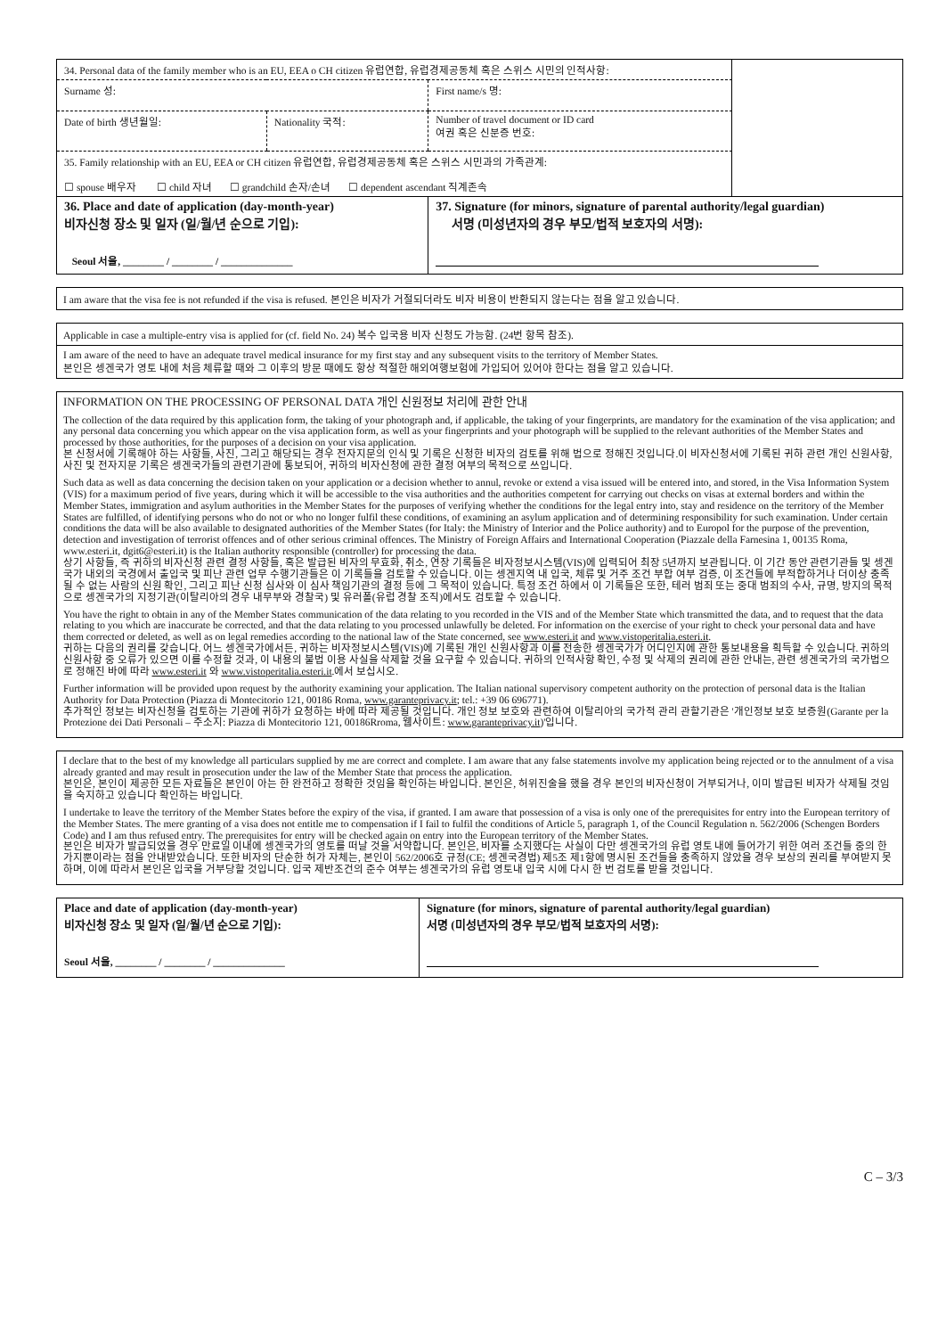| 34. Personal data of the family member who is an EU, EEA o CH citizen 유럽연합, 유럽경제공동체 혹은 스위스 시민의 인적사항: | | | |
| Surname 성: | | First name/s 명: | |
| Date of birth 생년월일: | Nationality 국적: | Number of travel document or ID card 여권 혹은 신분증 번호: | |
| 35. Family relationship with an EU, EEA or CH citizen 유럽연합, 유럽경제공동체 혹은 스위스 시민과의 가족관계: ☐ spouse 배우자 ☐ child 자녀 ☐ grandchild 손자/손녀 ☐ dependent ascendant 직계존속 | | | |
| 36. Place and date of application (day-month-year) 비자신청 장소 및 일자 (일/월/년 순으로 기입): Seoul 서울, ________ / ________ / ______________ | | 37. Signature (for minors, signature of parental authority/legal guardian) 서명 (미성년자의 경우 부모/법적 보호자의 서명): | |
I am aware that the visa fee is not refunded if the visa is refused. 본인은 비자가 거절되더라도 비자 비용이 반환되지 않는다는 점을 알고 있습니다.
Applicable in case a multiple-entry visa is applied for (cf. field No. 24) 복수 입국용 비자 신청도 가능함. (24번 항목 참조).
I am aware of the need to have an adequate travel medical insurance for my first stay and any subsequent visits to the territory of Member States.
본인은 셍겐국가 영토 내에 처음 체류할 때와 그 이후의 방문 때에도 항상 적절한 해외여행보험에 가입되어 있어야 한다는 점을 알고 있습니다.
INFORMATION ON THE PROCESSING OF PERSONAL DATA 개인 신원정보 처리에 관한 안내
The collection of the data required by this application form, the taking of your photograph and, if applicable, the taking of your fingerprints, are mandatory for the examination of the visa application; and any personal data concerning you which appear on the visa application form, as well as your fingerprints and your photograph will be supplied to the relevant authorities of the Member States and processed by those authorities, for the purposes of a decision on your visa application.
본 신청서에 기록해야 하는 사항들, 사진, 그리고 해당되는 경우 전자지문의 인식 및 기록은 신청한 비자의 검토를 위해 법으로 정해진 것입니다.이 비자신청서에 기록된 귀하 관련 개인 신원사항, 사진 및 전자지문 기록은 셍겐국가들의 관련기관에 통보되어, 귀하의 비자신청에 관한 결정 여부의 목적으로 쓰입니다.
Such data as well as data concerning the decision taken on your application or a decision whether to annul, revoke or extend a visa issued will be entered into, and stored, in the Visa Information System (VIS) for a maximum period of five years, during which it will be accessible to the visa authorities and the authorities competent for carrying out checks on visas at external borders and within the Member States, immigration and asylum authorities in the Member States for the purposes of verifying whether the conditions for the legal entry into, stay and residence on the territory of the Member States are fulfilled, of identifying persons who do not or who no longer fulfil these conditions, of examining an asylum application and of determining responsibility for such examination. Under certain conditions the data will be also available to designated authorities of the Member States (for Italy: the Ministry of Interior and the Police authority) and to Europol for the purpose of the prevention, detection and investigation of terrorist offences and of other serious criminal offences. The Ministry of Foreign Affairs and International Cooperation (Piazzale della Farnesina 1, 00135 Roma, www.esteri.it, dgit6@esteri.it) is the Italian authority responsible (controller) for processing the data.
상기 사항들, 즉 귀하의 비자신청 관련 결정 사항들, 혹은 발급된 비자의 무효화, 취소, 연장 기록들은 비자정보시스템(VIS)에 입력되어 최장 5년까지 보관됩니다. 이 기간 동안 관련기관들 및 셍겐국가 내외의 국경에서 출입국 및 피난 관련 업무 수행기관들은 이 기록들을 검토할 수 있습니다. 이는 셍겐지역 내 입국, 체류 및 거주 조건 부합 여부 검증, 이 조건들에 부적합하거나 더이상 충족될 수 없는 사람의 신원 확인, 그리고 피난 신청 심사와 이 심사 책임기관의 결정 등에 그 목적이 있습니다. 특정 조건 하에서 이 기록들은 또한, 테러 범죄 또는 중대 범죄의 수사, 규명, 방지의 목적으로 셍겐국가의 지정기관(이탈리아의 경우 내무부와 경찰국) 및 유러폴(유럽 경찰 조직)에서도 검토할 수 있습니다.
You have the right to obtain in any of the Member States communication of the data relating to you recorded in the VIS and of the Member State which transmitted the data, and to request that the data relating to you which are inaccurate be corrected, and that the data relating to you processed unlawfully be deleted. For information on the exercise of your right to check your personal data and have them corrected or deleted, as well as on legal remedies according to the national law of the State concerned, see www.esteri.it and www.vistoperitalia.esteri.it.
귀하는 다음의 권리를 갖습니다. 어느 셍겐국가에서든, 귀하는 비자정보시스템(VIS)에 기록된 개인 신원사항과 이를 전송한 셍겐국가가 어디인지에 관한 통보내용을 획득할 수 있습니다. 귀하의 신원사항 중 오류가 있으면 이를 수정할 것과, 이 내용의 불법 이용 사실을 삭제할 것을 요구할 수 있습니다. 귀하의 인적사항 확인, 수정 및 삭제의 권리에 관한 안내는, 관련 셍겐국가의 국가법으로 정해진 바에 따라 www.esteri.it 와 www.vistoperitalia.esteri.it.에서 보십시오.
Further information will be provided upon request by the authority examining your application. The Italian national supervisory competent authority on the protection of personal data is the Italian Authority for Data Protection (Piazza di Montecitorio 121, 00186 Roma, www.garanteprivacy.it; tel.: +39 06 696771).
추가적인 정보는 비자신청을 검토하는 기관에 귀하가 요청하는 바에 따라 제공될 것입니다. 개인 정보 보호와 관련하여 이탈리아의 국가적 관리 관할기관은 '개인정보 보호 보증원(Garante per la Protezione dei Dati Personali – 주소지: Piazza di Montecitorio 121, 00186Rroma, 웹사이트: www.garanteprivacy.it)'입니다.
I declare that to the best of my knowledge all particulars supplied by me are correct and complete. I am aware that any false statements involve my application being rejected or to the annulment of a visa already granted and may result in prosecution under the law of the Member State that process the application.
본인은, 본인이 제공한 모든 자료들은 본인이 아는 한 완전하고 정확한 것임을 확인하는 바입니다. 본인은, 허위진술을 했을 경우 본인의 비자신청이 거부되거나, 이미 발급된 비자가 삭제될 것임을 숙지하고 있습니다 확인하는 바입니다.
I undertake to leave the territory of the Member States before the expiry of the visa, if granted. I am aware that possession of a visa is only one of the prerequisites for entry into the European territory of the Member States. The mere granting of a visa does not entitle me to compensation if I fail to fulfil the conditions of Article 5, paragraph 1, of the Council Regulation n. 562/2006 (Schengen Borders Code) and I am thus refused entry. The prerequisites for entry will be checked again on entry into the European territory of the Member States.
본인은 비자가 발급되었을 경우 만료일 이내에 셍겐국가의 영토를 떠날 것을 서약합니다. 본인은, 비자를 소지했다는 사실이 다만 셍겐국가의 유럽 영토 내에 들어가기 위한 여러 조건들 중의 한 가지뿐이라는 점을 안내받았습니다. 또한 비자의 단순한 허가 자체는, 본인이 562/2006호 규정(CE; 셍겐국경법) 제5조 제1항에 명시된 조건들을 충족하지 않았을 경우 보상의 권리를 부여받지 못하며, 이에 따라서 본인은 입국을 거부당할 것입니다. 입국 제반조건의 준수 여부는 셍겐국가의 유럽 영토내 입국 시에 다시 한 번 검토를 받을 것입니다.
| Place and date of application (day-month-year) 비자신청 장소 및 일자 (일/월/년 순으로 기입): Seoul 서울, ________ / ________ / ______________ | Signature (for minors, signature of parental authority/legal guardian) 서명 (미성년자의 경우 부모/법적 보호자의 서명): |
C – 3/3